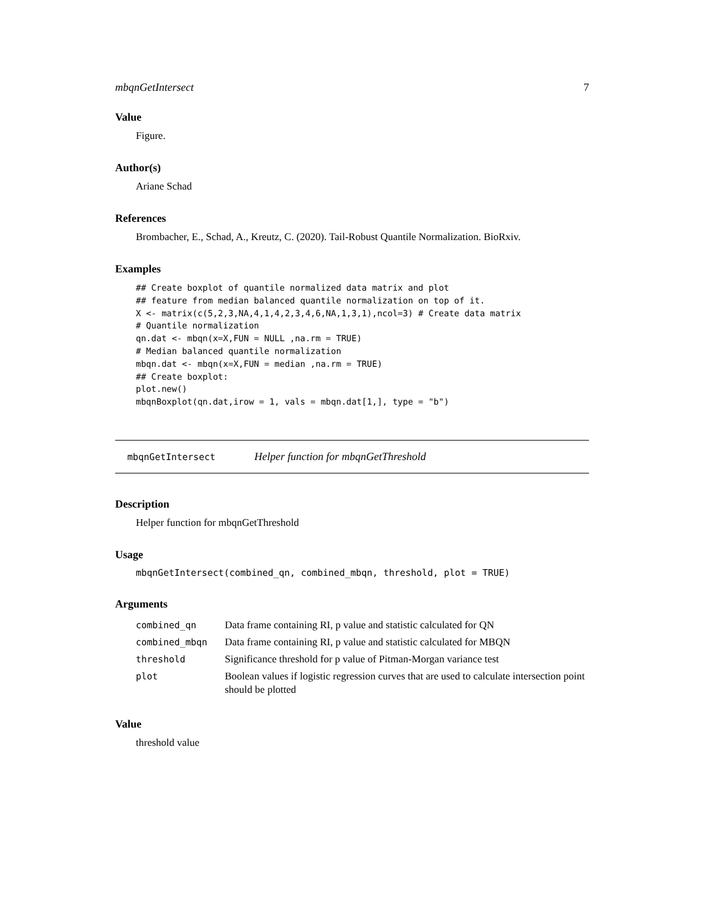mbqnGetIntersect 7
Value
Figure.
Author(s)
Ariane Schad
References
Brombacher, E., Schad, A., Kreutz, C. (2020). Tail-Robust Quantile Normalization. BioRxiv.
Examples
## Create boxplot of quantile normalized data matrix and plot
## feature from median balanced quantile normalization on top of it.
X <- matrix(c(5,2,3,NA,4,1,4,2,3,4,6,NA,1,3,1),ncol=3) # Create data matrix
# Quantile normalization
qn.dat <- mbqn(x=X,FUN = NULL ,na.rm = TRUE)
# Median balanced quantile normalization
mbqn.dat <- mbqn(x=X,FUN = median ,na.rm = TRUE)
## Create boxplot:
plot.new()
mbqnBoxplot(qn.dat,irow = 1, vals = mbqn.dat[1,], type = "b")
mbqnGetIntersect Helper function for mbqnGetThreshold
Description
Helper function for mbqnGetThreshold
Usage
mbqnGetIntersect(combined_qn, combined_mbqn, threshold, plot = TRUE)
Arguments
| combined_qn | Data frame containing RI, p value and statistic calculated for QN |
| combined_mbqn | Data frame containing RI, p value and statistic calculated for MBQN |
| threshold | Significance threshold for p value of Pitman-Morgan variance test |
| plot | Boolean values if logistic regression curves that are used to calculate intersection point should be plotted |
Value
threshold value